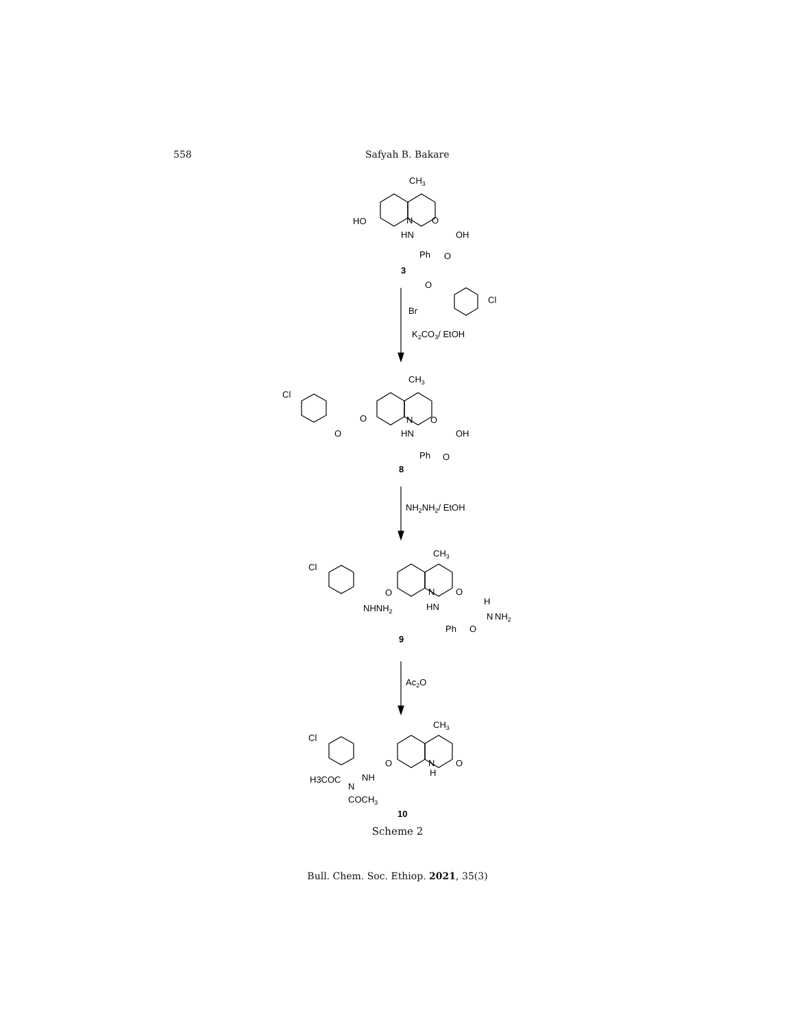558 Safyah B. Bakare
CH3
HO
N
O
HN
OH
Ph
O
3
O
Br
Cl
K2CO3/ EtOH
CH3
Cl
O
O
N
O
HN
OH
Ph
O
8
NH2NH2/ EtOH
CH3
Cl
O
NHNH2
N
O
HN
H
N
NH2
Ph
O
9
Ac2O
CH3
Cl
O
N
H
O
NH
H3COC
N
COCH3
10
Scheme 2
Bull. Chem. Soc. Ethiop. 2021, 35(3)